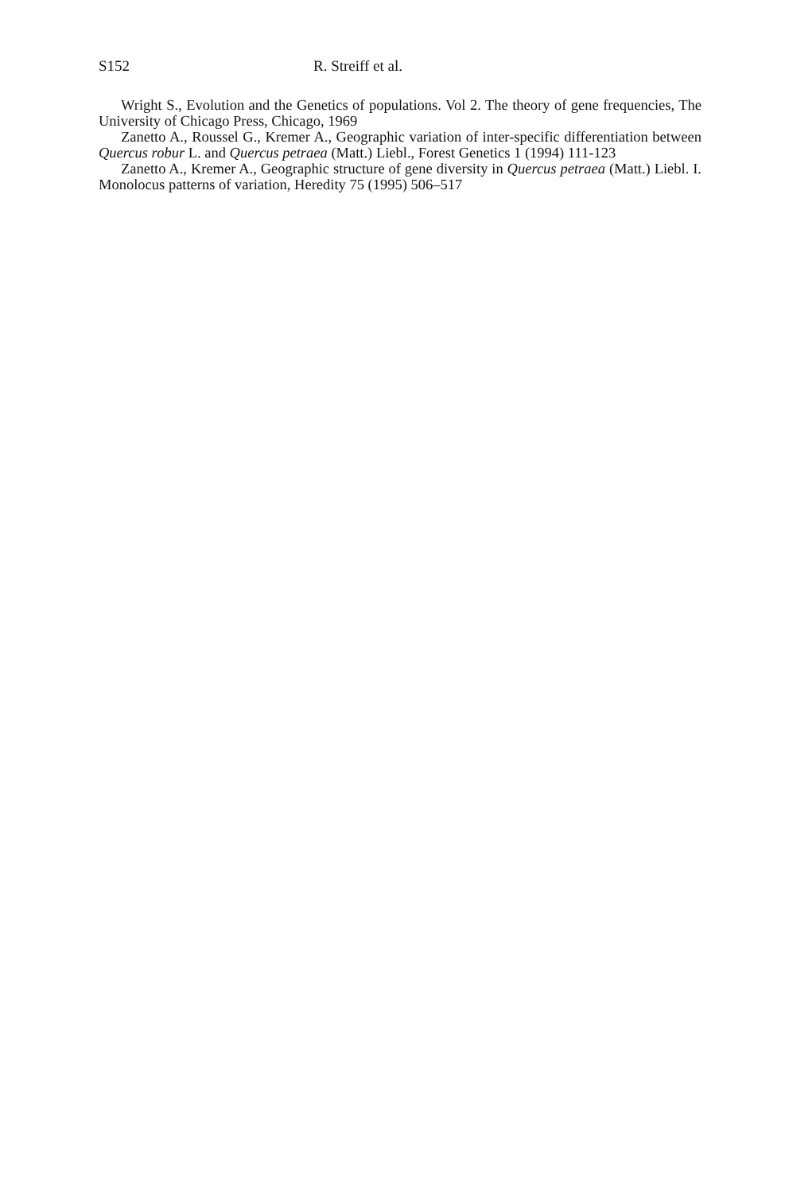S152 R. Streiff et al.
Wright S., Evolution and the Genetics of populations. Vol 2. The theory of gene frequencies, The University of Chicago Press, Chicago, 1969
Zanetto A., Roussel G., Kremer A., Geographic variation of inter-specific differentiation between Quercus robur L. and Quercus petraea (Matt.) Liebl., Forest Genetics 1 (1994) 111-123
Zanetto A., Kremer A., Geographic structure of gene diversity in Quercus petraea (Matt.) Liebl. I. Monolocus patterns of variation, Heredity 75 (1995) 506–517